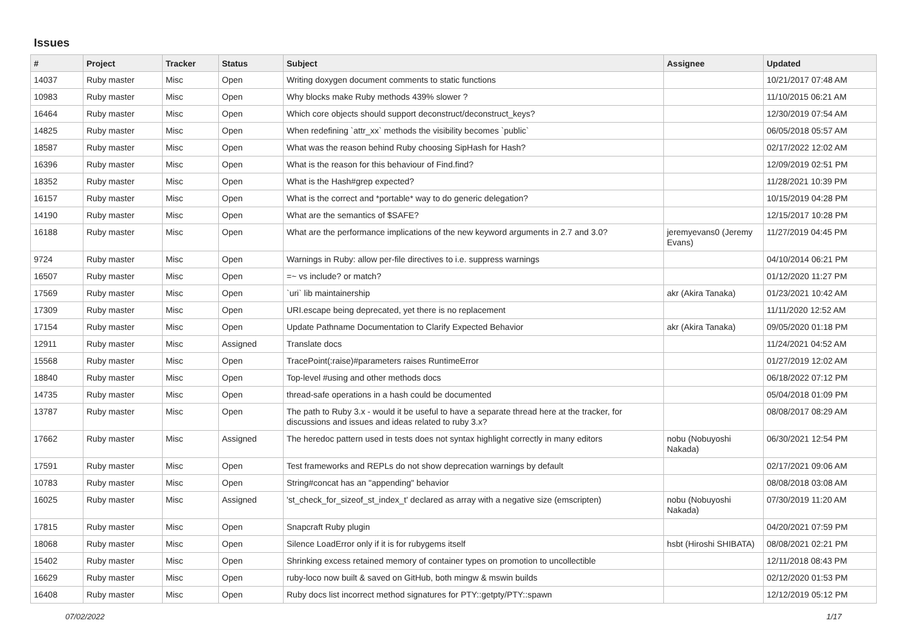Issues
| # | Project | Tracker | Status | Subject | Assignee | Updated |
| --- | --- | --- | --- | --- | --- | --- |
| 14037 | Ruby master | Misc | Open | Writing doxygen document comments to static functions | | 10/21/2017 07:48 AM |
| 10983 | Ruby master | Misc | Open | Why blocks make Ruby methods 439% slower ? | | 11/10/2015 06:21 AM |
| 16464 | Ruby master | Misc | Open | Which core objects should support deconstruct/deconstruct_keys? | | 12/30/2019 07:54 AM |
| 14825 | Ruby master | Misc | Open | When redefining `attr_xx` methods the visibility becomes `public` | | 06/05/2018 05:57 AM |
| 18587 | Ruby master | Misc | Open | What was the reason behind Ruby choosing SipHash for Hash? | | 02/17/2022 12:02 AM |
| 16396 | Ruby master | Misc | Open | What is the reason for this behaviour of Find.find? | | 12/09/2019 02:51 PM |
| 18352 | Ruby master | Misc | Open | What is the Hash#grep expected? | | 11/28/2021 10:39 PM |
| 16157 | Ruby master | Misc | Open | What is the correct and *portable* way to do generic delegation? | | 10/15/2019 04:28 PM |
| 14190 | Ruby master | Misc | Open | What are the semantics of $SAFE? | | 12/15/2017 10:28 PM |
| 16188 | Ruby master | Misc | Open | What are the performance implications of the new keyword arguments in 2.7 and 3.0? | jeremyevans0 (Jeremy Evans) | 11/27/2019 04:45 PM |
| 9724 | Ruby master | Misc | Open | Warnings in Ruby: allow per-file directives to i.e. suppress warnings | | 04/10/2014 06:21 PM |
| 16507 | Ruby master | Misc | Open | =~ vs include? or match? | | 01/12/2020 11:27 PM |
| 17569 | Ruby master | Misc | Open | `uri` lib maintainership | akr (Akira Tanaka) | 01/23/2021 10:42 AM |
| 17309 | Ruby master | Misc | Open | URI.escape being deprecated, yet there is no replacement | | 11/11/2020 12:52 AM |
| 17154 | Ruby master | Misc | Open | Update Pathname Documentation to Clarify Expected Behavior | akr (Akira Tanaka) | 09/05/2020 01:18 PM |
| 12911 | Ruby master | Misc | Assigned | Translate docs | | 11/24/2021 04:52 AM |
| 15568 | Ruby master | Misc | Open | TracePoint(:raise)#parameters raises RuntimeError | | 01/27/2019 12:02 AM |
| 18840 | Ruby master | Misc | Open | Top-level #using and other methods docs | | 06/18/2022 07:12 PM |
| 14735 | Ruby master | Misc | Open | thread-safe operations in a hash could be documented | | 05/04/2018 01:09 PM |
| 13787 | Ruby master | Misc | Open | The path to Ruby 3.x - would it be useful to have a separate thread here at the tracker, for discussions and issues and ideas related to ruby 3.x? | | 08/08/2017 08:29 AM |
| 17662 | Ruby master | Misc | Assigned | The heredoc pattern used in tests does not syntax highlight correctly in many editors | nobu (Nobuyoshi Nakada) | 06/30/2021 12:54 PM |
| 17591 | Ruby master | Misc | Open | Test frameworks and REPLs do not show deprecation warnings by default | | 02/17/2021 09:06 AM |
| 10783 | Ruby master | Misc | Open | String#concat has an "appending" behavior | | 08/08/2018 03:08 AM |
| 16025 | Ruby master | Misc | Assigned | 'st_check_for_sizeof_st_index_t' declared as array with a negative size (emscripten) | nobu (Nobuyoshi Nakada) | 07/30/2019 11:20 AM |
| 17815 | Ruby master | Misc | Open | Snapcraft Ruby plugin | | 04/20/2021 07:59 PM |
| 18068 | Ruby master | Misc | Open | Silence LoadError only if it is for rubygems itself | hsbt (Hiroshi SHIBATA) | 08/08/2021 02:21 PM |
| 15402 | Ruby master | Misc | Open | Shrinking excess retained memory of container types on promotion to uncollectible | | 12/11/2018 08:43 PM |
| 16629 | Ruby master | Misc | Open | ruby-loco now built & saved on GitHub, both mingw & mswin builds | | 02/12/2020 01:53 PM |
| 16408 | Ruby master | Misc | Open | Ruby docs list incorrect method signatures for PTY::getpty/PTY::spawn | | 12/12/2019 05:12 PM |
07/02/2022 1/17